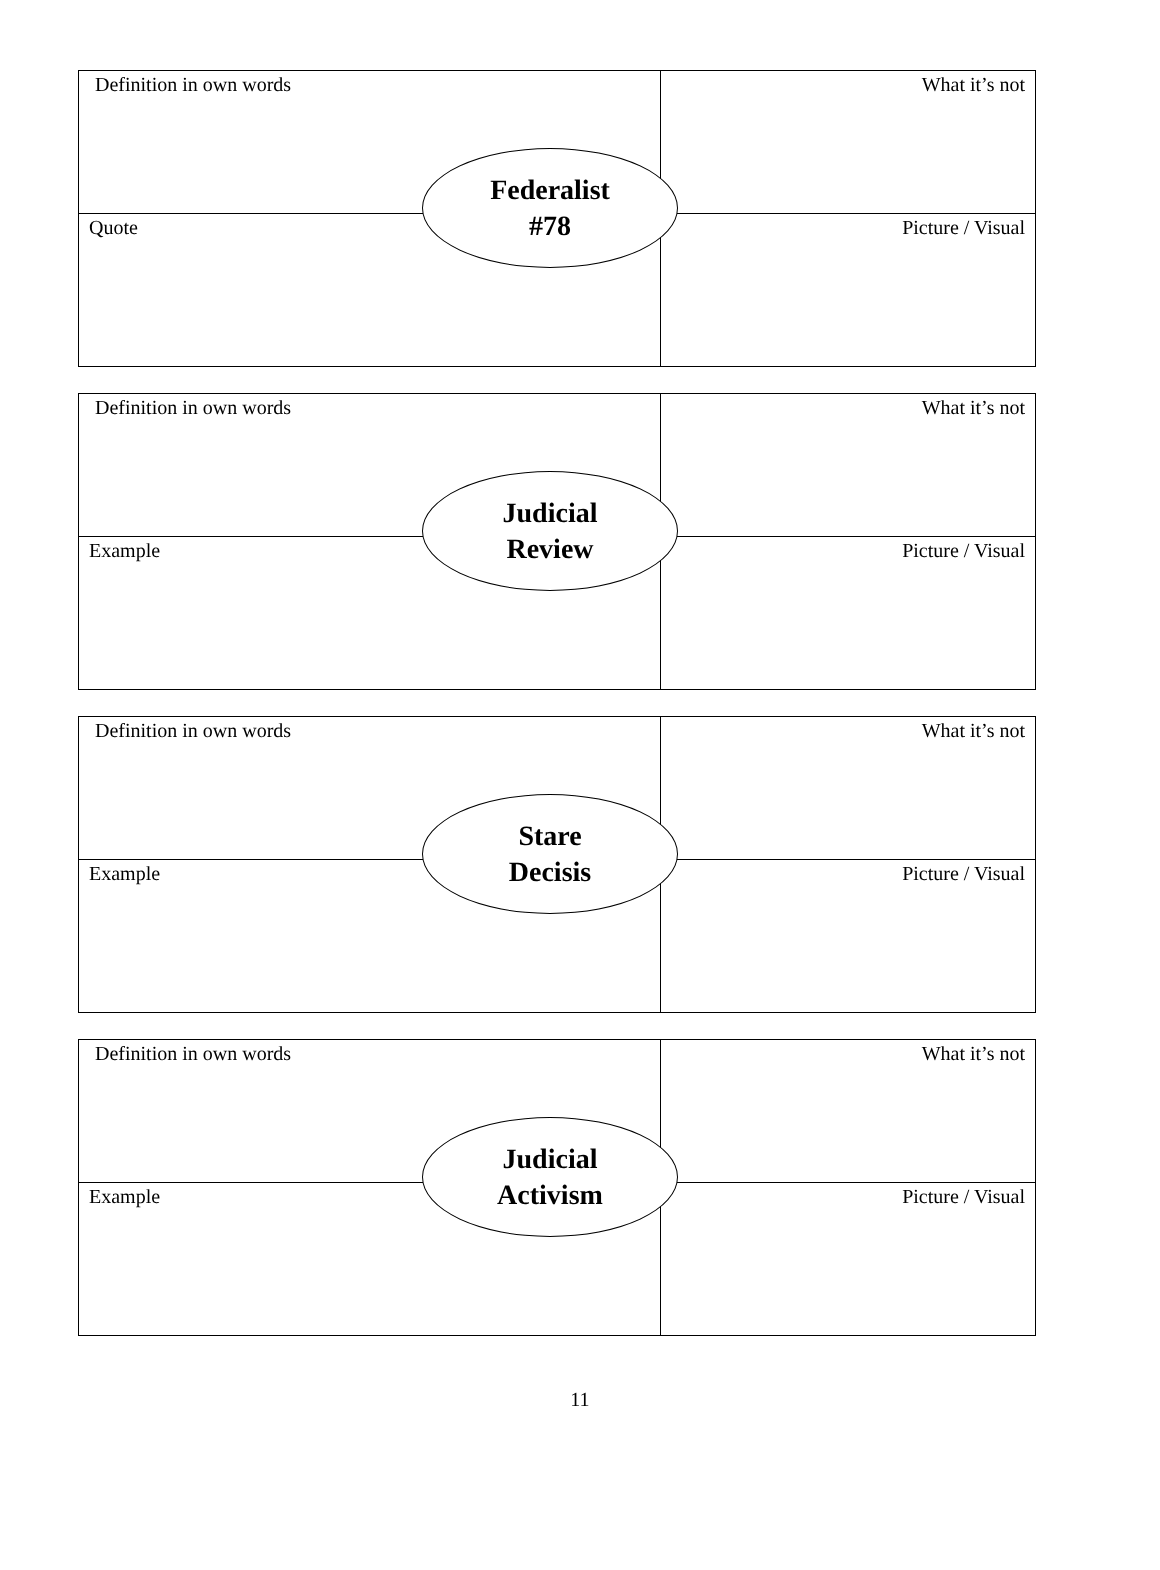| Definition in own words | What it’s not |
| Quote | Picture / Visual |
Federalist
#78
| Definition in own words | What it’s not |
| Example | Picture / Visual |
Judicial
Review
| Definition in own words | What it’s not |
| Example | Picture / Visual |
Stare
Decisis
| Definition in own words | What it’s not |
| Example | Picture / Visual |
Judicial
Activism
11